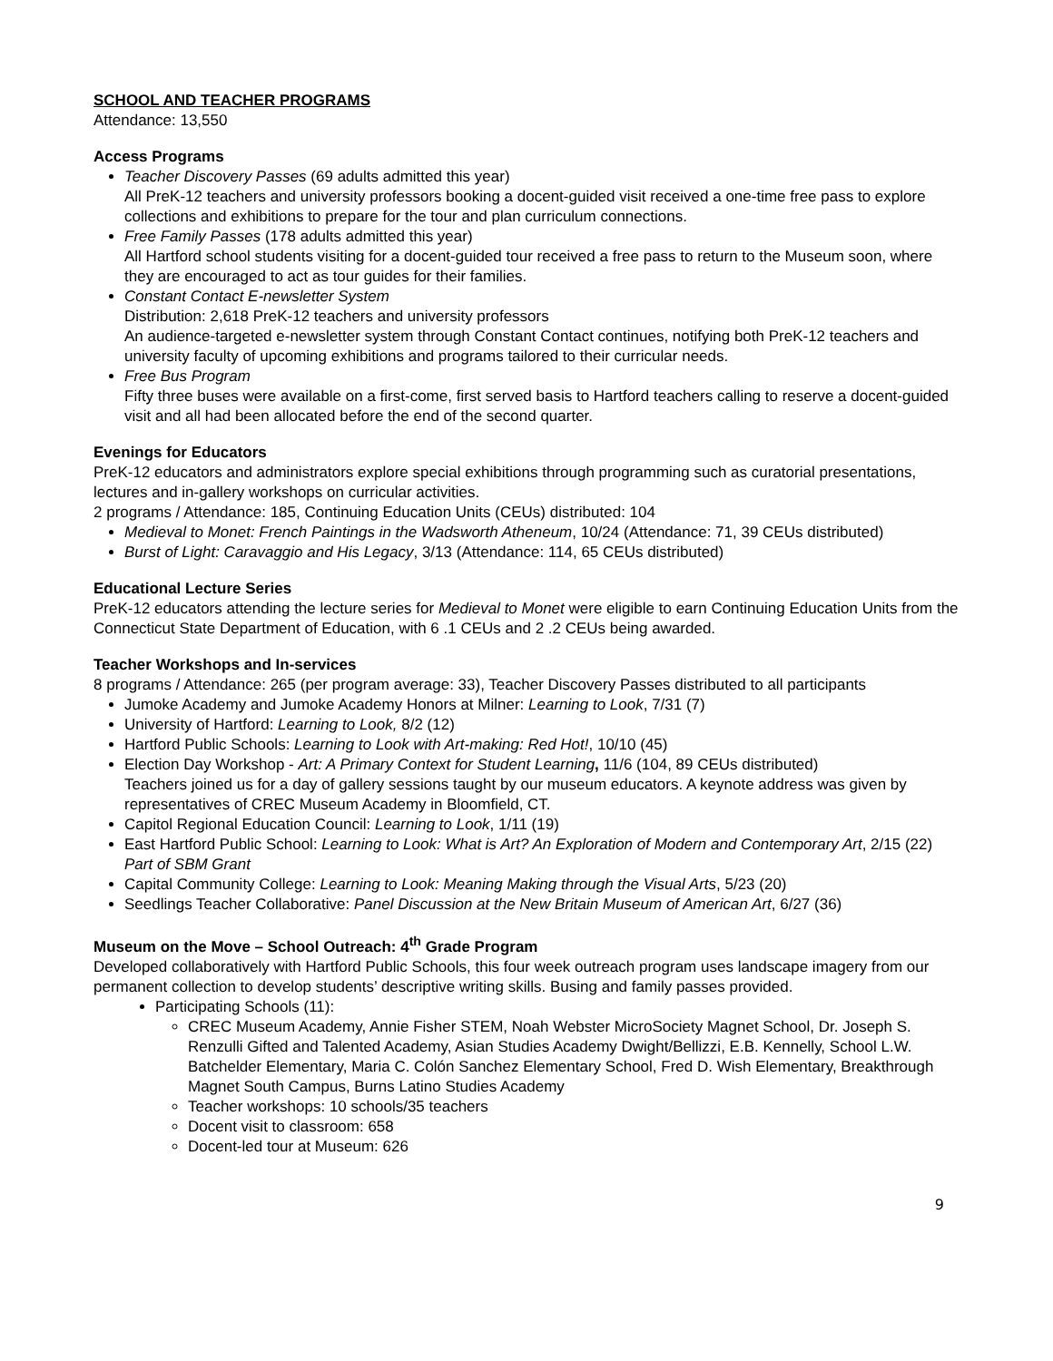SCHOOL AND TEACHER PROGRAMS
Attendance: 13,550
Access Programs
Teacher Discovery Passes (69 adults admitted this year)
All PreK-12 teachers and university professors booking a docent-guided visit received a one-time free pass to explore collections and exhibitions to prepare for the tour and plan curriculum connections.
Free Family Passes (178 adults admitted this year)
All Hartford school students visiting for a docent-guided tour received a free pass to return to the Museum soon, where they are encouraged to act as tour guides for their families.
Constant Contact E-newsletter System
Distribution: 2,618 PreK-12 teachers and university professors
An audience-targeted e-newsletter system through Constant Contact continues, notifying both PreK-12 teachers and university faculty of upcoming exhibitions and programs tailored to their curricular needs.
Free Bus Program
Fifty three buses were available on a first-come, first served basis to Hartford teachers calling to reserve a docent-guided visit and all had been allocated before the end of the second quarter.
Evenings for Educators
PreK-12 educators and administrators explore special exhibitions through programming such as curatorial presentations, lectures and in-gallery workshops on curricular activities.
2 programs / Attendance: 185, Continuing Education Units (CEUs) distributed: 104
Medieval to Monet: French Paintings in the Wadsworth Atheneum, 10/24 (Attendance: 71, 39 CEUs distributed)
Burst of Light: Caravaggio and His Legacy, 3/13 (Attendance: 114, 65 CEUs distributed)
Educational Lecture Series
PreK-12 educators attending the lecture series for Medieval to Monet were eligible to earn Continuing Education Units from the Connecticut State Department of Education, with 6 .1 CEUs and 2 .2 CEUs being awarded.
Teacher Workshops and In-services
8 programs / Attendance: 265 (per program average: 33), Teacher Discovery Passes distributed to all participants
Jumoke Academy and Jumoke Academy Honors at Milner: Learning to Look, 7/31 (7)
University of Hartford: Learning to Look, 8/2 (12)
Hartford Public Schools: Learning to Look with Art-making: Red Hot!, 10/10 (45)
Election Day Workshop - Art: A Primary Context for Student Learning, 11/6 (104, 89 CEUs distributed)
Teachers joined us for a day of gallery sessions taught by our museum educators. A keynote address was given by representatives of CREC Museum Academy in Bloomfield, CT.
Capitol Regional Education Council: Learning to Look, 1/11 (19)
East Hartford Public School: Learning to Look: What is Art? An Exploration of Modern and Contemporary Art, 2/15 (22) Part of SBM Grant
Capital Community College: Learning to Look: Meaning Making through the Visual Arts, 5/23 (20)
Seedlings Teacher Collaborative: Panel Discussion at the New Britain Museum of American Art, 6/27 (36)
Museum on the Move – School Outreach: 4<sup>th</sup> Grade Program
Developed collaboratively with Hartford Public Schools, this four week outreach program uses landscape imagery from our permanent collection to develop students’ descriptive writing skills. Busing and family passes provided.
Participating Schools (11):
CREC Museum Academy, Annie Fisher STEM, Noah Webster MicroSociety Magnet School, Dr. Joseph S. Renzulli Gifted and Talented Academy, Asian Studies Academy Dwight/Bellizzi, E.B. Kennelly, School L.W. Batchelder Elementary, Maria C. Colón Sanchez Elementary School, Fred D. Wish Elementary, Breakthrough Magnet South Campus, Burns Latino Studies Academy
Teacher workshops: 10 schools/35 teachers
Docent visit to classroom: 658
Docent-led tour at Museum: 626
9